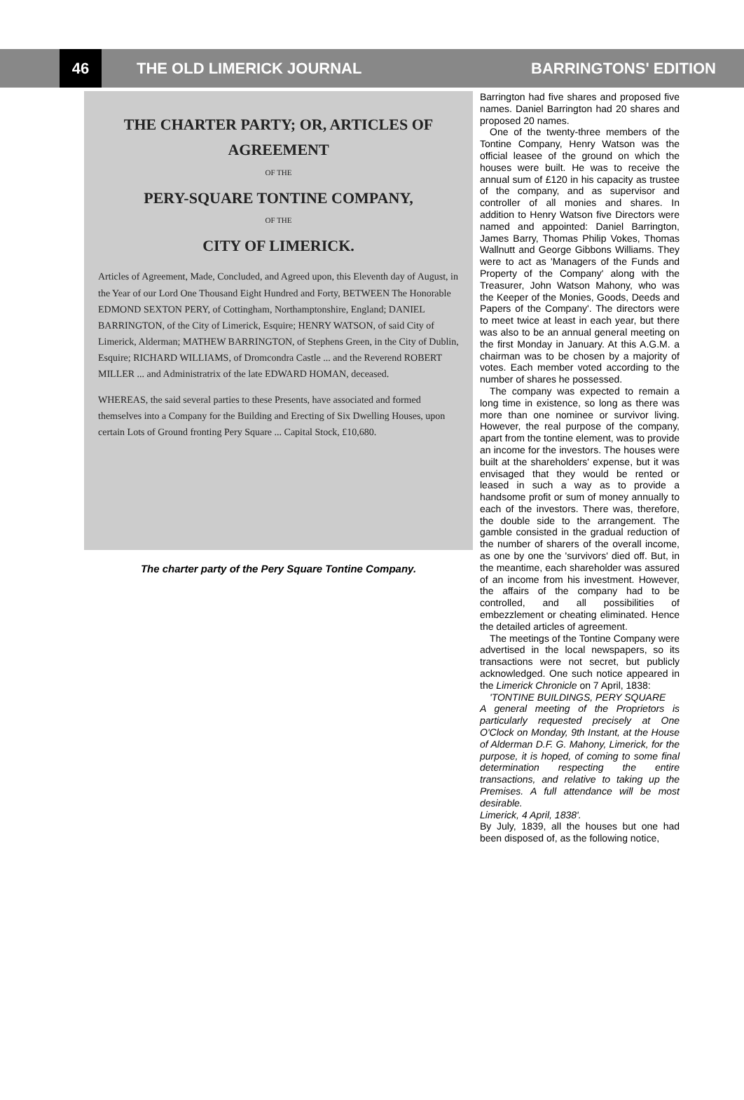46
THE OLD LIMERICK JOURNAL BARRINGTONS' EDITION
THE CHARTER PARTY; OR, ARTICLES OF AGREEMENT
OF THE
PERY-SQUARE TONTINE COMPANY,
OF THE
CITY OF LIMERICK.
Articles of Agreement, Made, Concluded, and Agreed upon, this Eleventh day of August, in the Year of our Lord One Thousand Eight Hundred and Forty, BETWEEN The Honorable EDMOND SEXTON PERY, of Cottingham, Northamptonshire, England; DANIEL BARRINGTON, of the City of Limerick, Esquire; HENRY WATSON, of said City of Limerick, Alderman; MATHEW BARRINGTON, of Stephens Green, in the City of Dublin, Esquire; RICHARD WILLIAMS, of Dromcondra Castle ... and the Reverend ROBERT MILLER ... and Administratrix of the late EDWARD HOMAN, deceased.
WHEREAS, the said several parties to these Presents, have associated and formed themselves into a Company for the Building and Erecting of Six Dwelling Houses, upon certain Lots of Ground fronting Pery Square ... Capital Stock, £10,680.
The charter party of the Pery Square Tontine Company.
Barrington had five shares and proposed five names. Daniel Barrington had 20 shares and proposed 20 names.
One of the twenty-three members of the Tontine Company, Henry Watson was the official leasee of the ground on which the houses were built. He was to receive the annual sum of £120 in his capacity as trustee of the company, and as supervisor and controller of all monies and shares. In addition to Henry Watson five Directors were named and appointed: Daniel Barrington, James Barry, Thomas Philip Vokes, Thomas Wallnutt and George Gibbons Williams. They were to act as 'Managers of the Funds and Property of the Company' along with the Treasurer, John Watson Mahony, who was the Keeper of the Monies, Goods, Deeds and Papers of the Company'. The directors were to meet twice at least in each year, but there was also to be an annual general meeting on the first Monday in January. At this A.G.M. a chairman was to be chosen by a majority of votes. Each member voted according to the number of shares he possessed.
The company was expected to remain a long time in existence, so long as there was more than one nominee or survivor living. However, the real purpose of the company, apart from the tontine element, was to provide an income for the investors. The houses were built at the shareholders' expense, but it was envisaged that they would be rented or leased in such a way as to provide a handsome profit or sum of money annually to each of the investors. There was, therefore, the double side to the arrangement. The gamble consisted in the gradual reduction of the number of sharers of the overall income, as one by one the 'survivors' died off. But, in the meantime, each shareholder was assured of an income from his investment. However, the affairs of the company had to be controlled, and all possibilities of embezzlement or cheating eliminated. Hence the detailed articles of agreement.
The meetings of the Tontine Company were advertised in the local newspapers, so its transactions were not secret, but publicly acknowledged. One such notice appeared in the Limerick Chronicle on 7 April, 1838:
'TONTINE BUILDINGS, PERY SQUARE
A general meeting of the Proprietors is particularly requested precisely at One O'Clock on Monday, 9th Instant, at the House of Alderman D.F. G. Mahony, Limerick, for the purpose, it is hoped, of coming to some final determination respecting the entire transactions, and relative to taking up the Premises. A full attendance will be most desirable.
Limerick, 4 April, 1838'.
By July, 1839, all the houses but one had been disposed of, as the following notice,